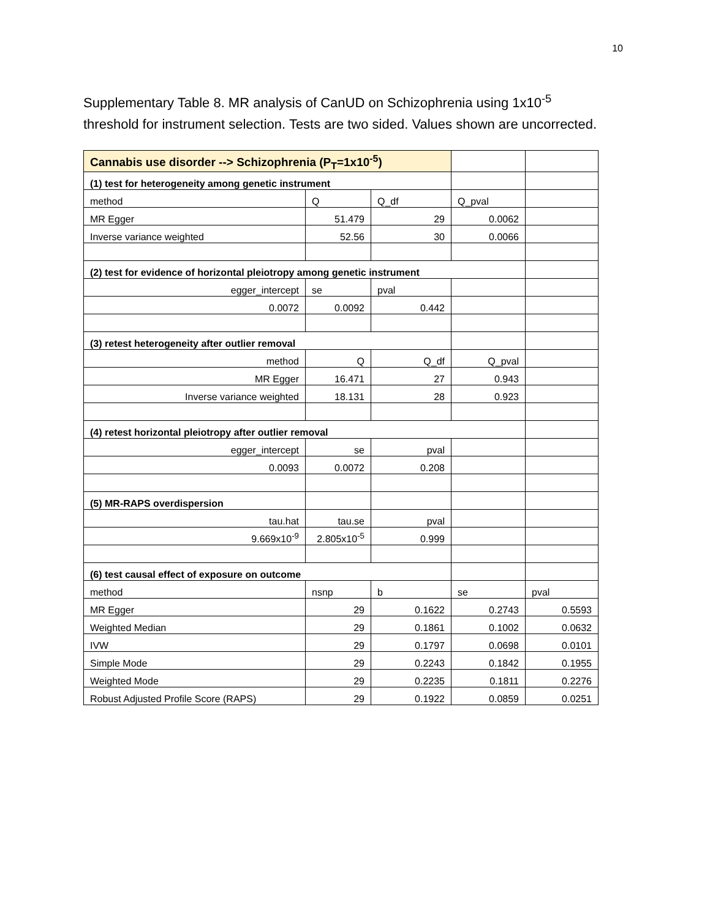10
Supplementary Table 8. MR analysis of CanUD on Schizophrenia using 1x10<sup>-5</sup> threshold for instrument selection. Tests are two sided. Values shown are uncorrected.
| Cannabis use disorder --> Schizophrenia (P<sub>T</sub>=1x10<sup>-5</sup>) | | | | |
| (1) test for heterogeneity among genetic instrument | | | | |
| method | Q | Q_df | Q_pval | |
| MR Egger | 51.479 | 29 | 0.0062 | |
| Inverse variance weighted | 52.56 | 30 | 0.0066 | |
| (2) test for evidence of horizontal pleiotropy among genetic instrument | | | | |
| egger_intercept | se | pval | | |
| 0.0072 | 0.0092 | 0.442 | | |
| (3) retest heterogeneity after outlier removal | | | | |
| method | Q | Q_df | Q_pval | |
| MR Egger | 16.471 | 27 | 0.943 | |
| Inverse variance weighted | 18.131 | 28 | 0.923 | |
| (4) retest horizontal pleiotropy after outlier removal | | | | |
| egger_intercept | se | pval | | |
| 0.0093 | 0.0072 | 0.208 | | |
| (5) MR-RAPS overdispersion | | | | |
| tau.hat | tau.se | pval | | |
| 9.669x10<sup>-9</sup> | 2.805x10<sup>-5</sup> | 0.999 | | |
| (6) test causal effect of exposure on outcome | | | | |
| method | nsnp | b | se | pval |
| MR Egger | 29 | 0.1622 | 0.2743 | 0.5593 |
| Weighted Median | 29 | 0.1861 | 0.1002 | 0.0632 |
| IVW | 29 | 0.1797 | 0.0698 | 0.0101 |
| Simple Mode | 29 | 0.2243 | 0.1842 | 0.1955 |
| Weighted Mode | 29 | 0.2235 | 0.1811 | 0.2276 |
| Robust Adjusted Profile Score (RAPS) | 29 | 0.1922 | 0.0859 | 0.0251 |